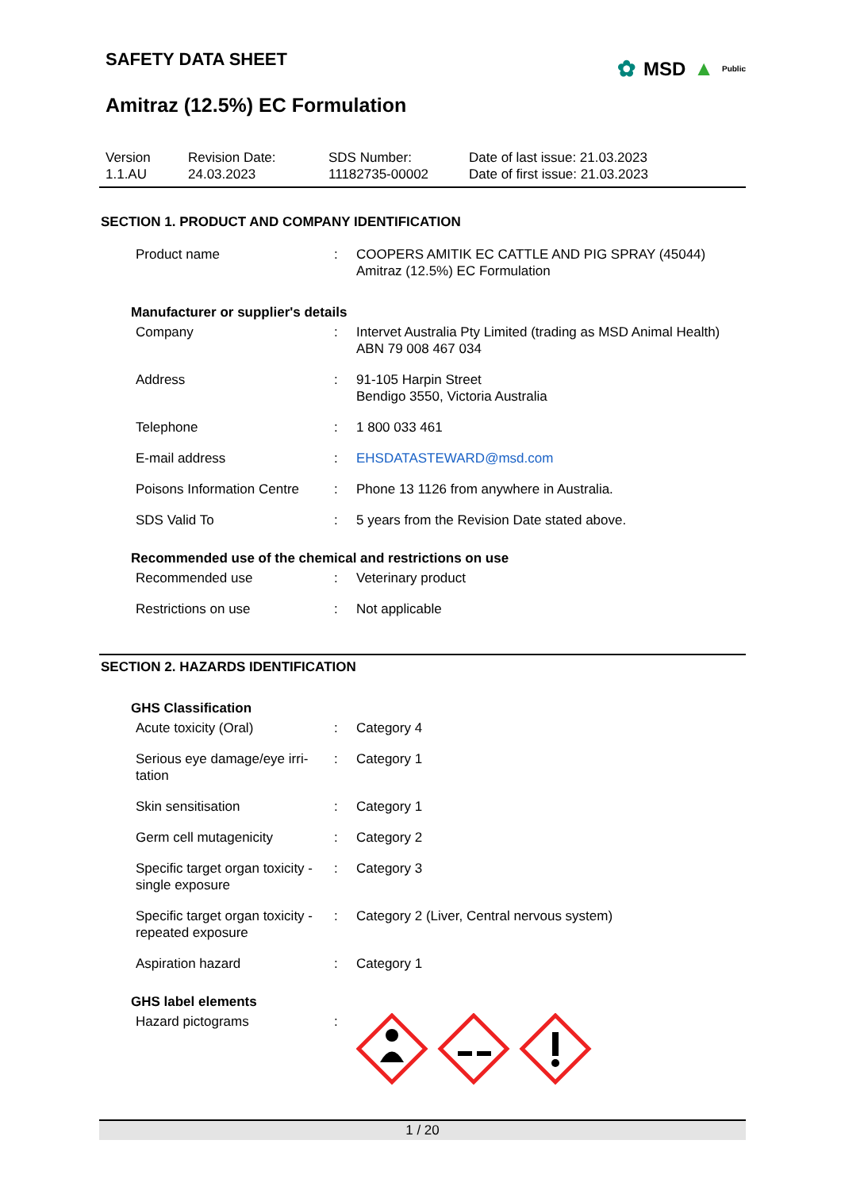SAFETY DATA SHEET
Amitraz (12.5%) EC Formulation
✿ MSD ▲ Public
| Version 1.1.AU | Revision Date: 24.03.2023 | SDS Number: 11182735-00002 | Date of last issue: 21.03.2023 Date of first issue: 21.03.2023 |
SECTION 1. PRODUCT AND COMPANY IDENTIFICATION
| Product name | : | COOPERS AMITIK EC CATTLE AND PIG SPRAY (45044) Amitraz (12.5%) EC Formulation |
Manufacturer or supplier's details
| Company | : | Intervet Australia Pty Limited (trading as MSD Animal Health) ABN 79 008 467 034 |
| Address | : | 91-105 Harpin Street Bendigo 3550, Victoria Australia |
| Telephone | : | 1 800 033 461 |
| E-mail address | : | EHSDATASTEWARD@msd.com |
| Poisons Information Centre | : | Phone 13 1126 from anywhere in Australia. |
| SDS Valid To | : | 5 years from the Revision Date stated above. |
Recommended use of the chemical and restrictions on use
| Recommended use | : | Veterinary product |
| Restrictions on use | : | Not applicable |
SECTION 2. HAZARDS IDENTIFICATION
GHS Classification
| Acute toxicity (Oral) | : | Category 4 |
| Serious eye damage/eye irri- tation | : | Category 1 |
| Skin sensitisation | : | Category 1 |
| Germ cell mutagenicity | : | Category 2 |
| Specific target organ toxicity - single exposure | : | Category 3 |
| Specific target organ toxicity - repeated exposure | : | Category 2 (Liver, Central nervous system) |
| Aspiration hazard | : | Category 1 |
GHS label elements
| Hazard pictograms | : | |
1 / 20